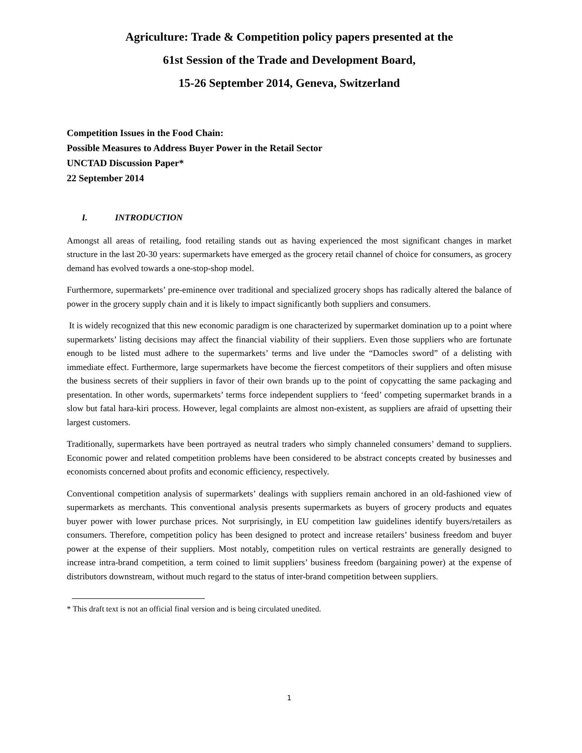Agriculture: Trade & Competition policy papers presented at the
61st Session of the Trade and Development Board,
15-26 September 2014, Geneva, Switzerland
Competition Issues in the Food Chain:
Possible Measures to Address Buyer Power in the Retail Sector
UNCTAD Discussion Paper*
22 September 2014
I. INTRODUCTION
Amongst all areas of retailing, food retailing stands out as having experienced the most significant changes in market structure in the last 20-30 years: supermarkets have emerged as the grocery retail channel of choice for consumers, as grocery demand has evolved towards a one-stop-shop model.
Furthermore, supermarkets’ pre-eminence over traditional and specialized grocery shops has radically altered the balance of power in the grocery supply chain and it is likely to impact significantly both suppliers and consumers.
It is widely recognized that this new economic paradigm is one characterized by supermarket domination up to a point where supermarkets’ listing decisions may affect the financial viability of their suppliers. Even those suppliers who are fortunate enough to be listed must adhere to the supermarkets’ terms and live under the “Damocles sword” of a delisting with immediate effect. Furthermore, large supermarkets have become the fiercest competitors of their suppliers and often misuse the business secrets of their suppliers in favor of their own brands up to the point of copycatting the same packaging and presentation. In other words, supermarkets’ terms force independent suppliers to ‘feed’ competing supermarket brands in a slow but fatal hara-kiri process. However, legal complaints are almost non-existent, as suppliers are afraid of upsetting their largest customers.
Traditionally, supermarkets have been portrayed as neutral traders who simply channeled consumers’ demand to suppliers. Economic power and related competition problems have been considered to be abstract concepts created by businesses and economists concerned about profits and economic efficiency, respectively.
Conventional competition analysis of supermarkets’ dealings with suppliers remain anchored in an old-fashioned view of supermarkets as merchants. This conventional analysis presents supermarkets as buyers of grocery products and equates buyer power with lower purchase prices. Not surprisingly, in EU competition law guidelines identify buyers/retailers as consumers. Therefore, competition policy has been designed to protect and increase retailers’ business freedom and buyer power at the expense of their suppliers. Most notably, competition rules on vertical restraints are generally designed to increase intra-brand competition, a term coined to limit suppliers’ business freedom (bargaining power) at the expense of distributors downstream, without much regard to the status of inter-brand competition between suppliers.
* This draft text is not an official final version and is being circulated unedited.
1